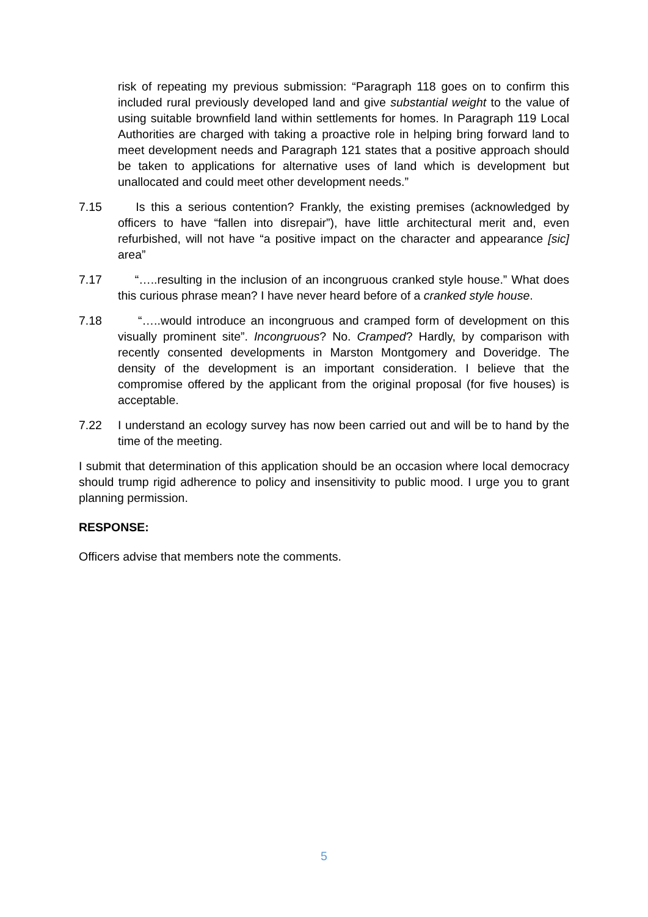risk of repeating my previous submission: “Paragraph 118 goes on to confirm this included rural previously developed land and give substantial weight to the value of using suitable brownfield land within settlements for homes. In Paragraph 119 Local Authorities are charged with taking a proactive role in helping bring forward land to meet development needs and Paragraph 121 states that a positive approach should be taken to applications for alternative uses of land which is development but unallocated and could meet other development needs.”
7.15 Is this a serious contention? Frankly, the existing premises (acknowledged by officers to have “fallen into disrepair”), have little architectural merit and, even refurbished, will not have “a positive impact on the character and appearance [sic] area”
7.17 “…..resulting in the inclusion of an incongruous cranked style house.” What does this curious phrase mean? I have never heard before of a cranked style house.
7.18 “…..would introduce an incongruous and cramped form of development on this visually prominent site”. Incongruous? No. Cramped? Hardly, by comparison with recently consented developments in Marston Montgomery and Doveridge. The density of the development is an important consideration. I believe that the compromise offered by the applicant from the original proposal (for five houses) is acceptable.
7.22 I understand an ecology survey has now been carried out and will be to hand by the time of the meeting.
I submit that determination of this application should be an occasion where local democracy should trump rigid adherence to policy and insensitivity to public mood. I urge you to grant planning permission.
RESPONSE:
Officers advise that members note the comments.
5